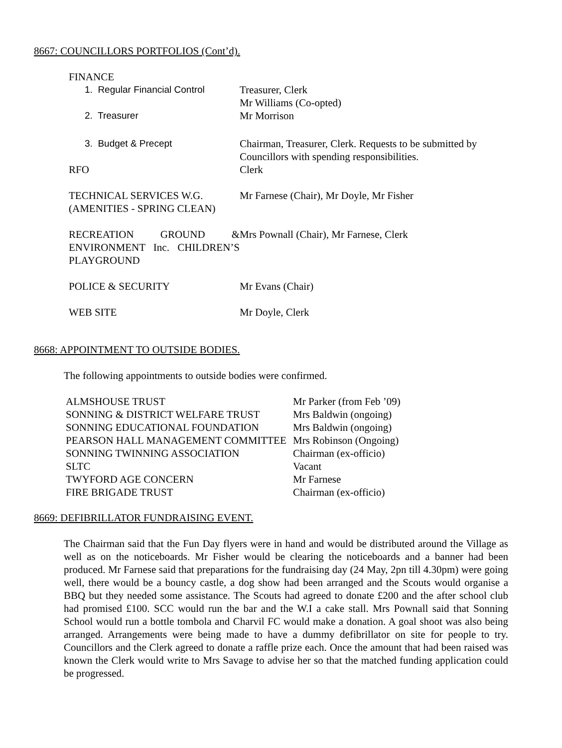8667: COUNCILLORS PORTFOLIOS (Cont’d).
| FINANCE | |
| 1. Regular Financial Control | Treasurer, Clerk Mr Williams (Co-opted) |
| 2. Treasurer | Mr Morrison |
| 3. Budget & Precept | Chairman, Treasurer, Clerk. Requests to be submitted by Councillors with spending responsibilities. |
| RFO | Clerk |
| TECHNICAL SERVICES W.G. (AMENITIES - SPRING CLEAN) | Mr Farnese (Chair), Mr Doyle, Mr Fisher |
| RECREATION GROUND & ENVIRONMENT Inc. CHILDREN’S PLAYGROUND | Mrs Pownall (Chair), Mr Farnese, Clerk |
| POLICE & SECURITY | Mr Evans (Chair) |
| WEB SITE | Mr Doyle, Clerk |
8668: APPOINTMENT TO OUTSIDE BODIES.
The following appointments to outside bodies were confirmed.
| ALMSHOUSE TRUST | Mr Parker (from Feb ’09) |
| SONNING & DISTRICT WELFARE TRUST | Mrs Baldwin (ongoing) |
| SONNING EDUCATIONAL FOUNDATION | Mrs Baldwin (ongoing) |
| PEARSON HALL MANAGEMENT COMMITTEE | Mrs Robinson (Ongoing) |
| SONNING TWINNING ASSOCIATION | Chairman (ex-officio) |
| SLTC | Vacant |
| TWYFORD AGE CONCERN | Mr Farnese |
| FIRE BRIGADE TRUST | Chairman (ex-officio) |
8669: DEFIBRILLATOR FUNDRAISING EVENT.
The Chairman said that the Fun Day flyers were in hand and would be distributed around the Village as well as on the noticeboards. Mr Fisher would be clearing the noticeboards and a banner had been produced. Mr Farnese said that preparations for the fundraising day (24 May, 2pn till 4.30pm) were going well, there would be a bouncy castle, a dog show had been arranged and the Scouts would organise a BBQ but they needed some assistance. The Scouts had agreed to donate £200 and the after school club had promised £100. SCC would run the bar and the W.I a cake stall. Mrs Pownall said that Sonning School would run a bottle tombola and Charvil FC would make a donation. A goal shoot was also being arranged. Arrangements were being made to have a dummy defibrillator on site for people to try. Councillors and the Clerk agreed to donate a raffle prize each. Once the amount that had been raised was known the Clerk would write to Mrs Savage to advise her so that the matched funding application could be progressed.